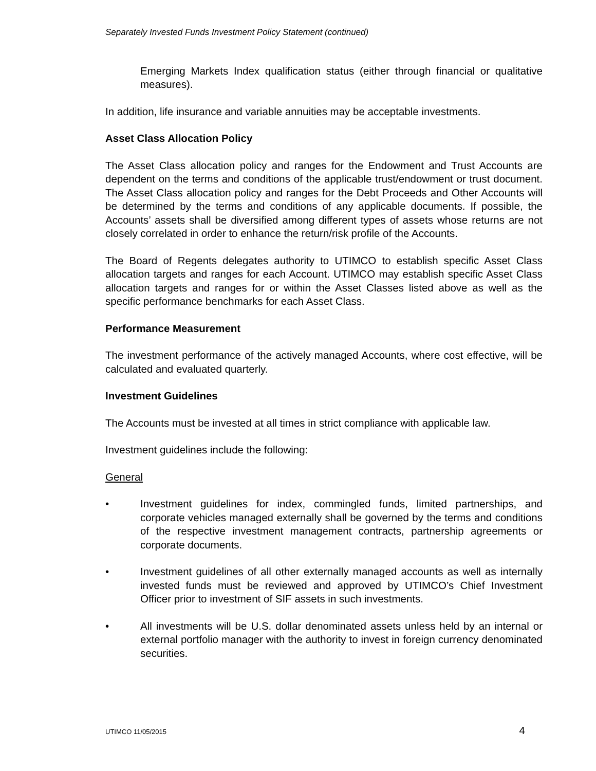Separately Invested Funds Investment Policy Statement (continued)
Emerging Markets Index qualification status (either through financial or qualitative measures).
In addition, life insurance and variable annuities may be acceptable investments.
Asset Class Allocation Policy
The Asset Class allocation policy and ranges for the Endowment and Trust Accounts are dependent on the terms and conditions of the applicable trust/endowment or trust document. The Asset Class allocation policy and ranges for the Debt Proceeds and Other Accounts will be determined by the terms and conditions of any applicable documents. If possible, the Accounts’ assets shall be diversified among different types of assets whose returns are not closely correlated in order to enhance the return/risk profile of the Accounts.
The Board of Regents delegates authority to UTIMCO to establish specific Asset Class allocation targets and ranges for each Account. UTIMCO may establish specific Asset Class allocation targets and ranges for or within the Asset Classes listed above as well as the specific performance benchmarks for each Asset Class.
Performance Measurement
The investment performance of the actively managed Accounts, where cost effective, will be calculated and evaluated quarterly.
Investment Guidelines
The Accounts must be invested at all times in strict compliance with applicable law.
Investment guidelines include the following:
General
• Investment guidelines for index, commingled funds, limited partnerships, and corporate vehicles managed externally shall be governed by the terms and conditions of the respective investment management contracts, partnership agreements or corporate documents.
• Investment guidelines of all other externally managed accounts as well as internally invested funds must be reviewed and approved by UTIMCO’s Chief Investment Officer prior to investment of SIF assets in such investments.
• All investments will be U.S. dollar denominated assets unless held by an internal or external portfolio manager with the authority to invest in foreign currency denominated securities.
UTIMCO 11/05/2015 4